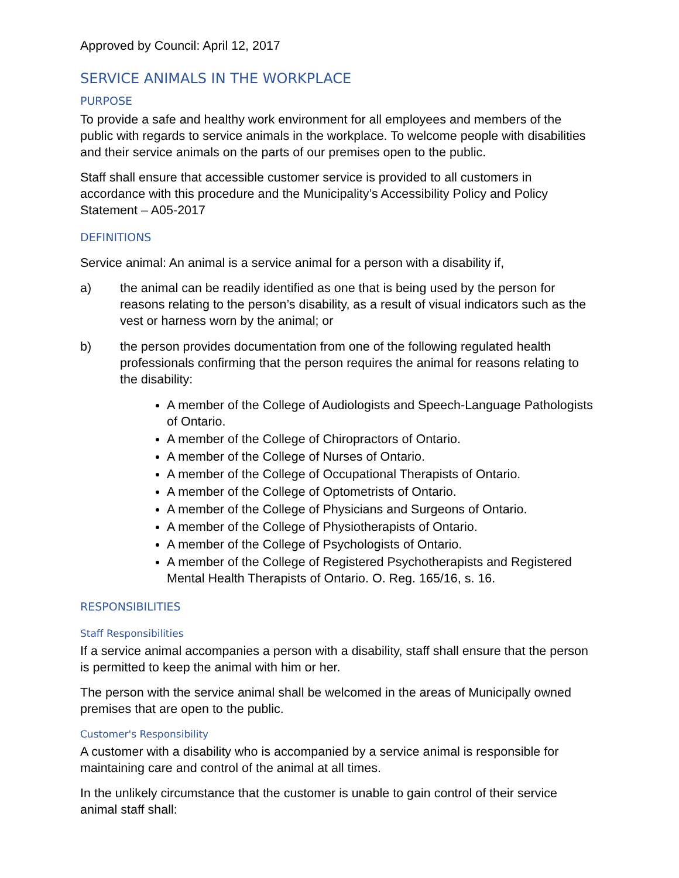Approved by Council: April 12, 2017
SERVICE ANIMALS IN THE WORKPLACE
PURPOSE
To provide a safe and healthy work environment for all employees and members of the public with regards to service animals in the workplace. To welcome people with disabilities and their service animals on the parts of our premises open to the public.
Staff shall ensure that accessible customer service is provided to all customers in accordance with this procedure and the Municipality’s Accessibility Policy and Policy Statement – A05-2017
DEFINITIONS
Service animal: An animal is a service animal for a person with a disability if,
a) the animal can be readily identified as one that is being used by the person for reasons relating to the person’s disability, as a result of visual indicators such as the vest or harness worn by the animal; or
b) the person provides documentation from one of the following regulated health professionals confirming that the person requires the animal for reasons relating to the disability:
A member of the College of Audiologists and Speech-Language Pathologists of Ontario.
A member of the College of Chiropractors of Ontario.
A member of the College of Nurses of Ontario.
A member of the College of Occupational Therapists of Ontario.
A member of the College of Optometrists of Ontario.
A member of the College of Physicians and Surgeons of Ontario.
A member of the College of Physiotherapists of Ontario.
A member of the College of Psychologists of Ontario.
A member of the College of Registered Psychotherapists and Registered Mental Health Therapists of Ontario. O. Reg. 165/16, s. 16.
RESPONSIBILITIES
Staff Responsibilities
If a service animal accompanies a person with a disability, staff shall ensure that the person is permitted to keep the animal with him or her.
The person with the service animal shall be welcomed in the areas of Municipally owned premises that are open to the public.
Customer's Responsibility
A customer with a disability who is accompanied by a service animal is responsible for maintaining care and control of the animal at all times.
In the unlikely circumstance that the customer is unable to gain control of their service animal staff shall: